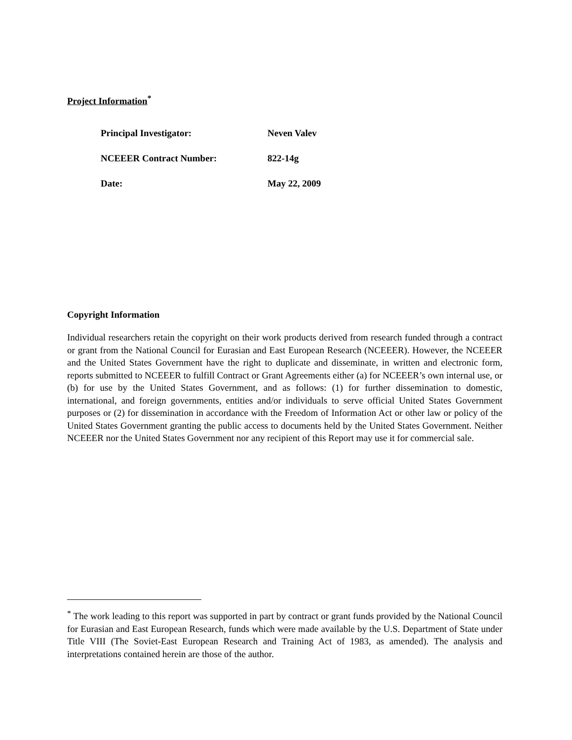Project Information<sup>*</sup>
Principal Investigator: Neven Valev
NCEEER Contract Number: 822-14g
Date: May 22, 2009
Copyright Information
Individual researchers retain the copyright on their work products derived from research funded through a contract or grant from the National Council for Eurasian and East European Research (NCEEER). However, the NCEEER and the United States Government have the right to duplicate and disseminate, in written and electronic form, reports submitted to NCEEER to fulfill Contract or Grant Agreements either (a) for NCEEER’s own internal use, or (b) for use by the United States Government, and as follows: (1) for further dissemination to domestic, international, and foreign governments, entities and/or individuals to serve official United States Government purposes or (2) for dissemination in accordance with the Freedom of Information Act or other law or policy of the United States Government granting the public access to documents held by the United States Government. Neither NCEEER nor the United States Government nor any recipient of this Report may use it for commercial sale.
<sup>*</sup> The work leading to this report was supported in part by contract or grant funds provided by the National Council for Eurasian and East European Research, funds which were made available by the U.S. Department of State under Title VIII (The Soviet-East European Research and Training Act of 1983, as amended). The analysis and interpretations contained herein are those of the author.